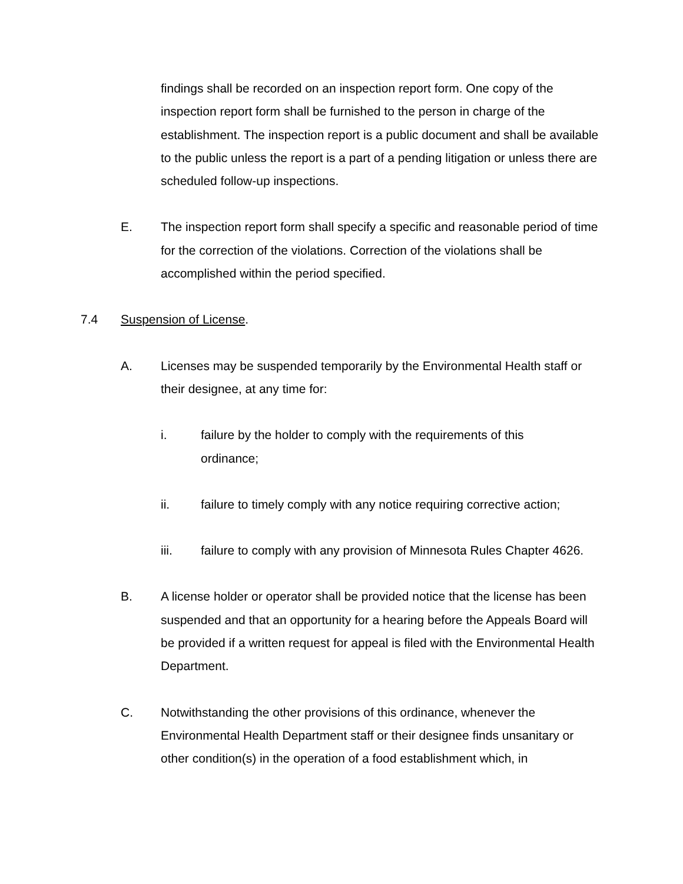findings shall be recorded on an inspection report form. One copy of the inspection report form shall be furnished to the person in charge of the establishment. The inspection report is a public document and shall be available to the public unless the report is a part of a pending litigation or unless there are scheduled follow-up inspections.
E. The inspection report form shall specify a specific and reasonable period of time for the correction of the violations. Correction of the violations shall be accomplished within the period specified.
7.4 Suspension of License.
A. Licenses may be suspended temporarily by the Environmental Health staff or their designee, at any time for:
i. failure by the holder to comply with the requirements of this ordinance;
ii. failure to timely comply with any notice requiring corrective action;
iii. failure to comply with any provision of Minnesota Rules Chapter 4626.
B. A license holder or operator shall be provided notice that the license has been suspended and that an opportunity for a hearing before the Appeals Board will be provided if a written request for appeal is filed with the Environmental Health Department.
C. Notwithstanding the other provisions of this ordinance, whenever the Environmental Health Department staff or their designee finds unsanitary or other condition(s) in the operation of a food establishment which, in